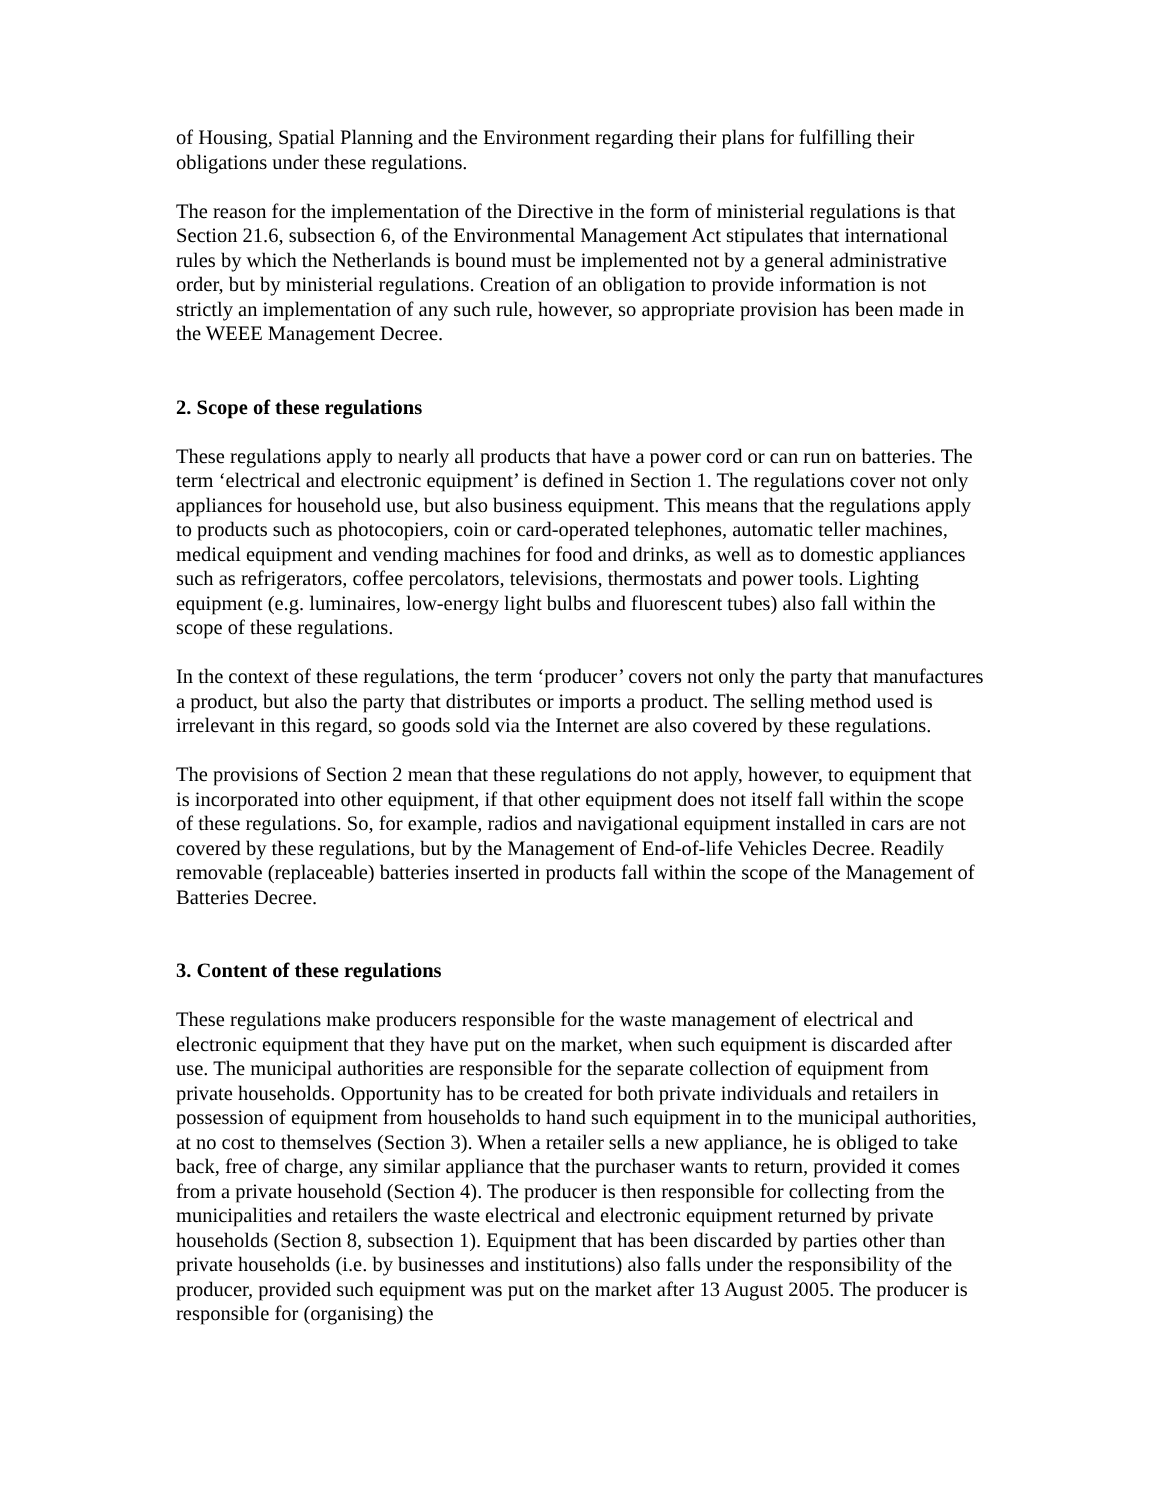of Housing, Spatial Planning and the Environment regarding their plans for fulfilling their obligations under these regulations.
The reason for the implementation of the Directive in the form of ministerial regulations is that Section 21.6, subsection 6, of the Environmental Management Act stipulates that international rules by which the Netherlands is bound must be implemented not by a general administrative order, but by ministerial regulations. Creation of an obligation to provide information is not strictly an implementation of any such rule, however, so appropriate provision has been made in the WEEE Management Decree.
2. Scope of these regulations
These regulations apply to nearly all products that have a power cord or can run on batteries. The term ‘electrical and electronic equipment’ is defined in Section 1. The regulations cover not only appliances for household use, but also business equipment. This means that the regulations apply to products such as photocopiers, coin or card-operated telephones, automatic teller machines, medical equipment and vending machines for food and drinks, as well as to domestic appliances such as refrigerators, coffee percolators, televisions, thermostats and power tools. Lighting equipment (e.g. luminaires, low-energy light bulbs and fluorescent tubes) also fall within the scope of these regulations.
In the context of these regulations, the term ‘producer’ covers not only the party that manufactures a product, but also the party that distributes or imports a product. The selling method used is irrelevant in this regard, so goods sold via the Internet are also covered by these regulations.
The provisions of Section 2 mean that these regulations do not apply, however, to equipment that is incorporated into other equipment, if that other equipment does not itself fall within the scope of these regulations. So, for example, radios and navigational equipment installed in cars are not covered by these regulations, but by the Management of End-of-life Vehicles Decree. Readily removable (replaceable) batteries inserted in products fall within the scope of the Management of Batteries Decree.
3. Content of these regulations
These regulations make producers responsible for the waste management of electrical and electronic equipment that they have put on the market, when such equipment is discarded after use. The municipal authorities are responsible for the separate collection of equipment from private households. Opportunity has to be created for both private individuals and retailers in possession of equipment from households to hand such equipment in to the municipal authorities, at no cost to themselves (Section 3). When a retailer sells a new appliance, he is obliged to take back, free of charge, any similar appliance that the purchaser wants to return, provided it comes from a private household (Section 4). The producer is then responsible for collecting from the municipalities and retailers the waste electrical and electronic equipment returned by private households (Section 8, subsection 1). Equipment that has been discarded by parties other than private households (i.e. by businesses and institutions) also falls under the responsibility of the producer, provided such equipment was put on the market after 13 August 2005. The producer is responsible for (organising) the